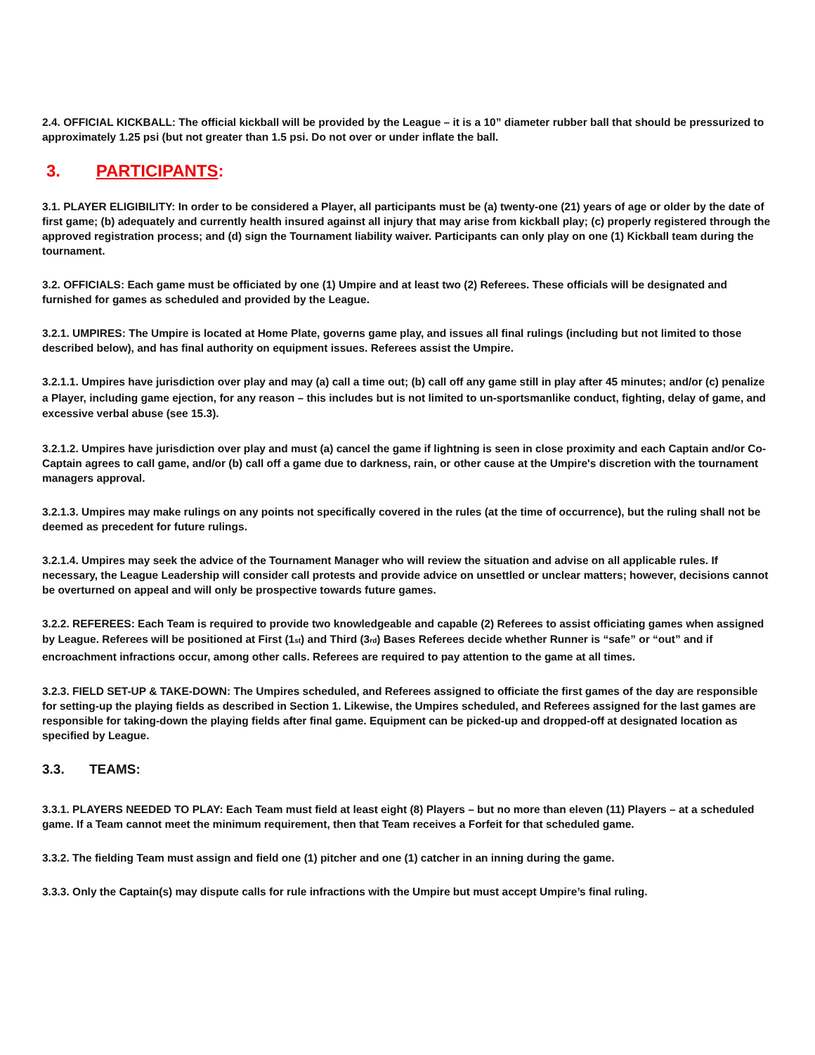2.4. OFFICIAL KICKBALL: The official kickball will be provided by the League – it is a 10” diameter rubber ball that should be pressurized to approximately 1.25 psi (but not greater than 1.5 psi. Do not over or under inflate the ball.
3. PARTICIPANTS:
3.1. PLAYER ELIGIBILITY: In order to be considered a Player, all participants must be (a) twenty-one (21) years of age or older by the date of first game; (b) adequately and currently health insured against all injury that may arise from kickball play; (c) properly registered through the approved registration process; and (d) sign the Tournament liability waiver. Participants can only play on one (1) Kickball team during the tournament.
3.2. OFFICIALS: Each game must be officiated by one (1) Umpire and at least two (2) Referees. These officials will be designated and furnished for games as scheduled and provided by the League.
3.2.1. UMPIRES: The Umpire is located at Home Plate, governs game play, and issues all final rulings (including but not limited to those described below), and has final authority on equipment issues. Referees assist the Umpire.
3.2.1.1. Umpires have jurisdiction over play and may (a) call a time out; (b) call off any game still in play after 45 minutes; and/or (c) penalize a Player, including game ejection, for any reason – this includes but is not limited to un-sportsmanlike conduct, fighting, delay of game, and excessive verbal abuse (see 15.3).
3.2.1.2. Umpires have jurisdiction over play and must (a) cancel the game if lightning is seen in close proximity and each Captain and/or Co-Captain agrees to call game, and/or (b) call off a game due to darkness, rain, or other cause at the Umpire's discretion with the tournament managers approval.
3.2.1.3. Umpires may make rulings on any points not specifically covered in the rules (at the time of occurrence), but the ruling shall not be deemed as precedent for future rulings.
3.2.1.4. Umpires may seek the advice of the Tournament Manager who will review the situation and advise on all applicable rules. If necessary, the League Leadership will consider call protests and provide advice on unsettled or unclear matters; however, decisions cannot be overturned on appeal and will only be prospective towards future games.
3.2.2. REFEREES: Each Team is required to provide two knowledgeable and capable (2) Referees to assist officiating games when assigned by League. Referees will be positioned at First (1<sub>st</sub>) and Third (3<sub>rd</sub>) Bases Referees decide whether Runner is “safe” or “out” and if encroachment infractions occur, among other calls. Referees are required to pay attention to the game at all times.
3.2.3. FIELD SET-UP & TAKE-DOWN: The Umpires scheduled, and Referees assigned to officiate the first games of the day are responsible for setting-up the playing fields as described in Section 1. Likewise, the Umpires scheduled, and Referees assigned for the last games are responsible for taking-down the playing fields after final game. Equipment can be picked-up and dropped-off at designated location as specified by League.
3.3. TEAMS:
3.3.1. PLAYERS NEEDED TO PLAY: Each Team must field at least eight (8) Players – but no more than eleven (11) Players – at a scheduled game. If a Team cannot meet the minimum requirement, then that Team receives a Forfeit for that scheduled game.
3.3.2. The fielding Team must assign and field one (1) pitcher and one (1) catcher in an inning during the game.
3.3.3. Only the Captain(s) may dispute calls for rule infractions with the Umpire but must accept Umpire’s final ruling.